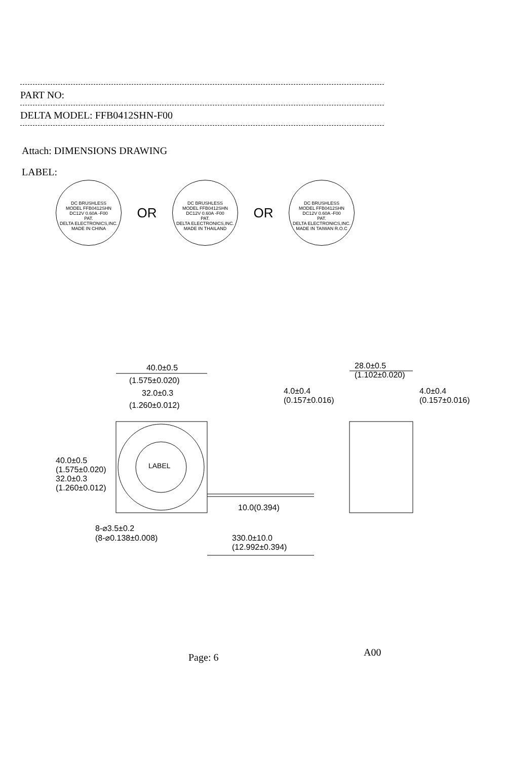PART NO:
DELTA MODEL: FFB0412SHN-F00
Attach: DIMENSIONS DRAWING
LABEL:
DC BRUSHLESS
MODEL FFB0412SHN
DC12V 0.60A -F00
PAT.
DELTA ELECTRONICS,INC.
MADE IN CHINA
OR
DC BRUSHLESS
MODEL FFB0412SHN
DC12V 0.60A -F00
PAT.
DELTA ELECTRONICS,INC.
MADE IN THAILAND
OR
DC BRUSHLESS
MODEL FFB0412SHN
DC12V 0.60A -F00
PAT.
DELTA ELECTRONICS,INC.
MADE IN TAIWAN R.O.C
40.0±0.5
(1.575±0.020)
32.0±0.3
(1.260±0.012)
40.0±0.5 (1.575±0.020) 32.0±0.3 (1.260±0.012)
LABEL
10.0(0.394)
8-⌀3.5±0.2
(8-⌀0.138±0.008)
330.0±10.0
(12.992±0.394)
28.0±0.5
(1.102±0.020)
4.0±0.4
(0.157±0.016)
4.0±0.4
(0.157±0.016)
Page: 6 A00